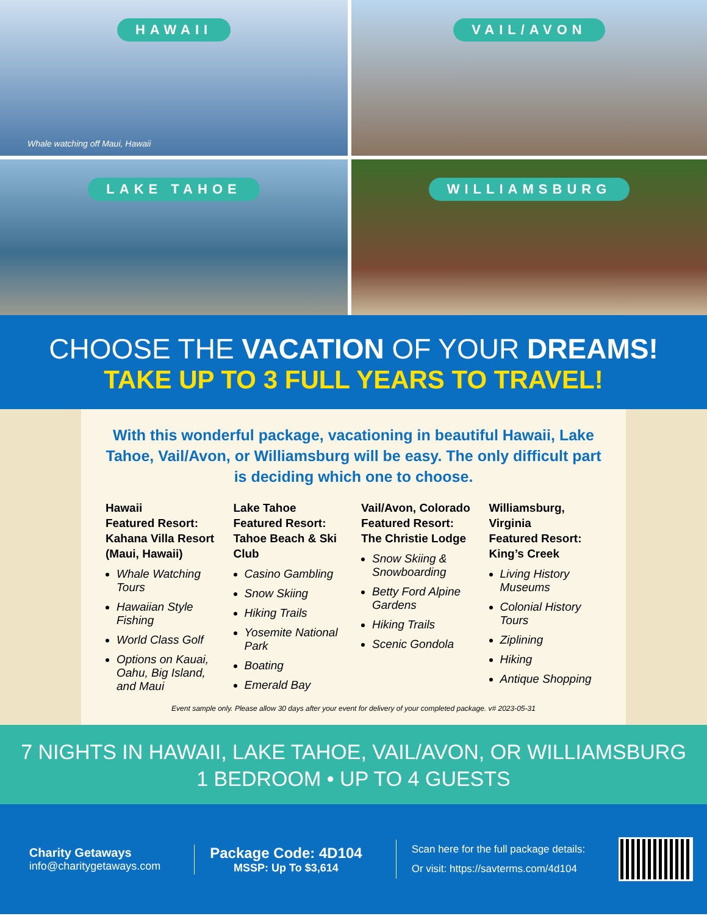HAWAII
Whale watching off Maui, Hawaii
VAIL/AVON
LAKE TAHOE
WILLIAMSBURG
CHOOSE THE VACATION OF YOUR DREAMS!
TAKE UP TO 3 FULL YEARS TO TRAVEL!
With this wonderful package, vacationing in beautiful Hawaii, Lake Tahoe, Vail/Avon, or Williamsburg will be easy. The only difficult part is deciding which one to choose.
Hawaii
Featured Resort: Kahana Villa Resort (Maui, Hawaii)
Whale Watching Tours
Hawaiian Style Fishing
World Class Golf
Options on Kauai, Oahu, Big Island, and Maui
Lake Tahoe
Featured Resort: Tahoe Beach & Ski Club
Casino Gambling
Snow Skiing
Hiking Trails
Yosemite National Park
Boating
Emerald Bay
Vail/Avon, Colorado
Featured Resort: The Christie Lodge
Snow Skiing & Snowboarding
Betty Ford Alpine Gardens
Hiking Trails
Scenic Gondola
Williamsburg, Virginia
Featured Resort: King’s Creek
Living History Museums
Colonial History Tours
Ziplining
Hiking
Antique Shopping
Event sample only. Please allow 30 days after your event for delivery of your completed package. v# 2023-05-31
7 NIGHTS IN HAWAII, LAKE TAHOE, VAIL/AVON, OR WILLIAMSBURG
1 BEDROOM • UP TO 4 GUESTS
Charity Getaways
info@charitygetaways.com
Package Code: 4D104
MSSP: Up To $3,614
Scan here for the full package details:
Or visit: https://savterms.com/4d104